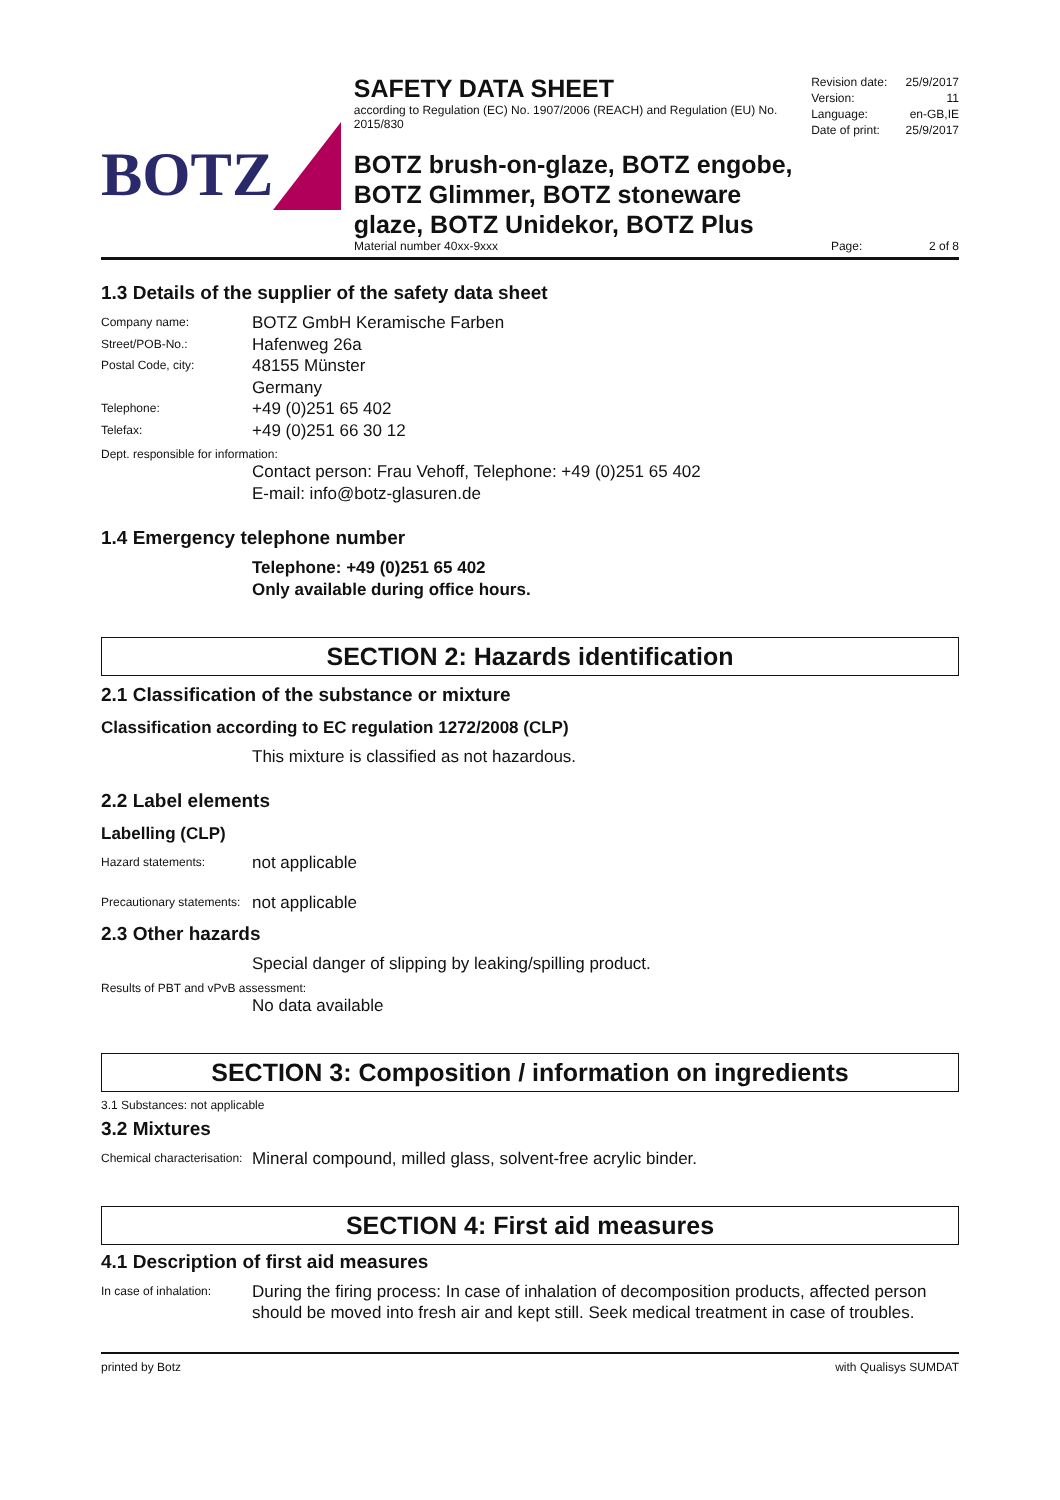BOTZ
SAFETY DATA SHEET
according to Regulation (EC) No. 1907/2006 (REACH) and Regulation (EU) No. 2015/830
BOTZ brush-on-glaze, BOTZ engobe, BOTZ Glimmer, BOTZ stoneware glaze, BOTZ Unidekor, BOTZ Plus
Revision date: 25/9/2017
Version: 11
Language: en-GB,IE
Date of print: 25/9/2017
Material number 40xx-9xxx Page: 2 of 8
1.3 Details of the supplier of the safety data sheet
Company name: BOTZ GmbH Keramische Farben
Street/POB-No.: Hafenweg 26a
Postal Code, city: 48155 Münster
Germany
Telephone: +49 (0)251 65 402
Telefax: +49 (0)251 66 30 12
Dept. responsible for information:
Contact person: Frau Vehoff, Telephone: +49 (0)251 65 402
E-mail: info@botz-glasuren.de
1.4 Emergency telephone number
Telephone: +49 (0)251 65 402
Only available during office hours.
SECTION 2: Hazards identification
2.1 Classification of the substance or mixture
Classification according to EC regulation 1272/2008 (CLP)
This mixture is classified as not hazardous.
2.2 Label elements
Labelling (CLP)
Hazard statements: not applicable
Precautionary statements: not applicable
2.3 Other hazards
Special danger of slipping by leaking/spilling product.
Results of PBT and vPvB assessment:
No data available
SECTION 3: Composition / information on ingredients
3.1 Substances: not applicable
3.2 Mixtures
Chemical characterisation: Mineral compound, milled glass, solvent-free acrylic binder.
SECTION 4: First aid measures
4.1 Description of first aid measures
In case of inhalation: During the firing process: In case of inhalation of decomposition products, affected person should be moved into fresh air and kept still. Seek medical treatment in case of troubles.
printed by Botz with Qualisys SUMDAT